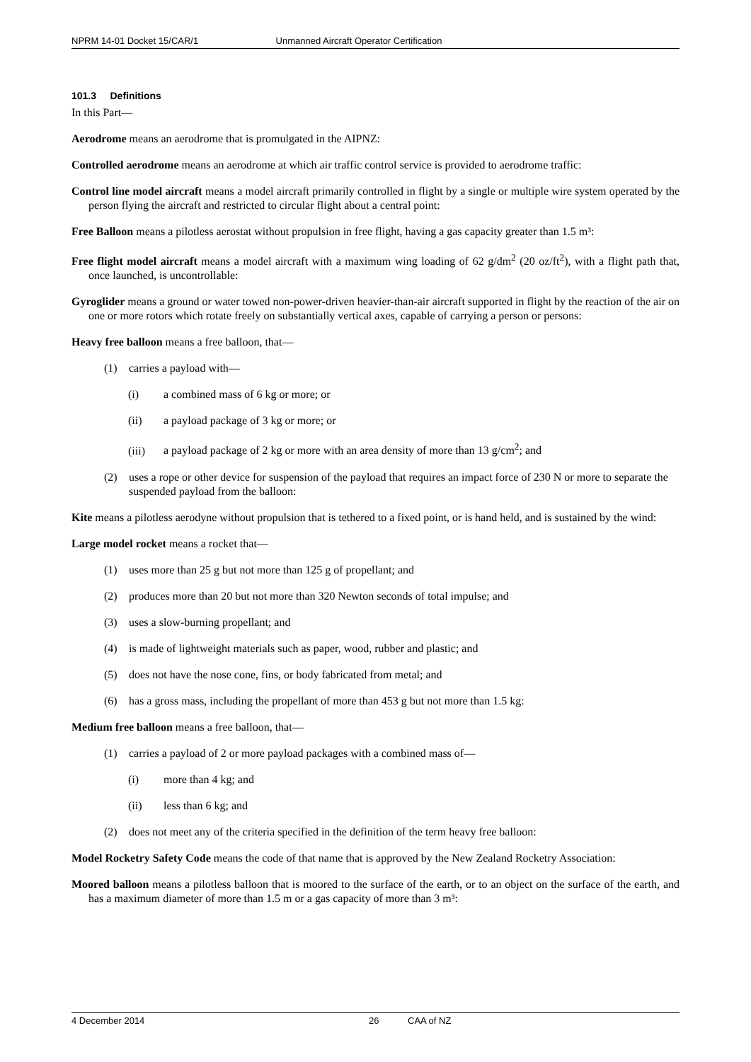NPRM 14-01 Docket 15/CAR/1 Unmanned Aircraft Operator Certification
101.3 Definitions
In this Part—
Aerodrome means an aerodrome that is promulgated in the AIPNZ:
Controlled aerodrome means an aerodrome at which air traffic control service is provided to aerodrome traffic:
Control line model aircraft means a model aircraft primarily controlled in flight by a single or multiple wire system operated by the person flying the aircraft and restricted to circular flight about a central point:
Free Balloon means a pilotless aerostat without propulsion in free flight, having a gas capacity greater than 1.5 m³:
Free flight model aircraft means a model aircraft with a maximum wing loading of 62 g/dm<sup>2</sup> (20 oz/ft<sup>2</sup>), with a flight path that, once launched, is uncontrollable:
Gyroglider means a ground or water towed non-power-driven heavier-than-air aircraft supported in flight by the reaction of the air on one or more rotors which rotate freely on substantially vertical axes, capable of carrying a person or persons:
Heavy free balloon means a free balloon, that—
(1) carries a payload with—
(i) a combined mass of 6 kg or more; or
(ii) a payload package of 3 kg or more; or
(iii) a payload package of 2 kg or more with an area density of more than 13 g/cm<sup>2</sup>; and
(2) uses a rope or other device for suspension of the payload that requires an impact force of 230 N or more to separate the suspended payload from the balloon:
Kite means a pilotless aerodyne without propulsion that is tethered to a fixed point, or is hand held, and is sustained by the wind:
Large model rocket means a rocket that—
(1) uses more than 25 g but not more than 125 g of propellant; and
(2) produces more than 20 but not more than 320 Newton seconds of total impulse; and
(3) uses a slow-burning propellant; and
(4) is made of lightweight materials such as paper, wood, rubber and plastic; and
(5) does not have the nose cone, fins, or body fabricated from metal; and
(6) has a gross mass, including the propellant of more than 453 g but not more than 1.5 kg:
Medium free balloon means a free balloon, that—
(1) carries a payload of 2 or more payload packages with a combined mass of—
(i) more than 4 kg; and
(ii) less than 6 kg; and
(2) does not meet any of the criteria specified in the definition of the term heavy free balloon:
Model Rocketry Safety Code means the code of that name that is approved by the New Zealand Rocketry Association:
Moored balloon means a pilotless balloon that is moored to the surface of the earth, or to an object on the surface of the earth, and has a maximum diameter of more than 1.5 m or a gas capacity of more than 3 m³:
4 December 2014 26 CAA of NZ